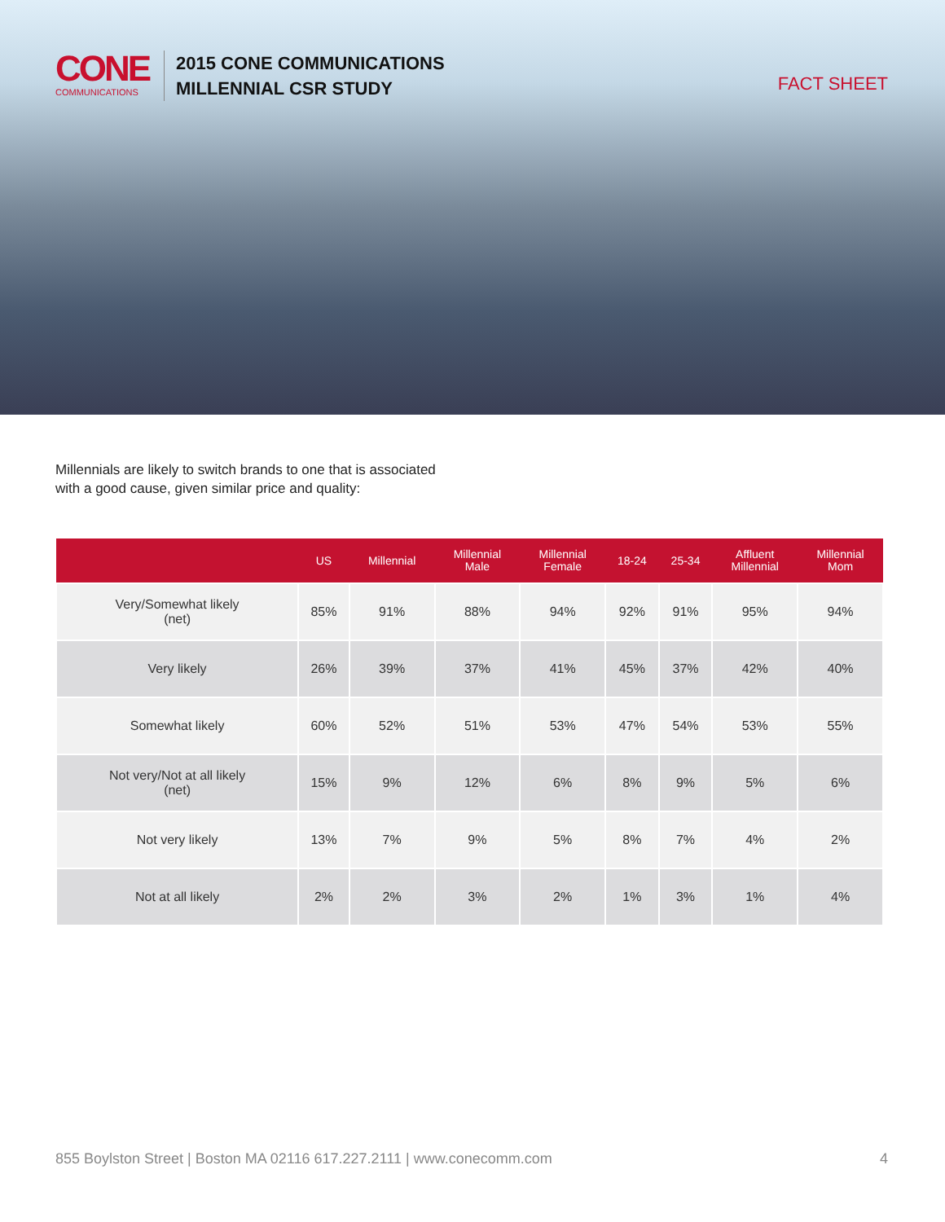CONE
COMMUNICATIONS
2015 CONE COMMUNICATIONS
MILLENNIAL CSR STUDY
FACT SHEET
Millennials are likely to switch brands to one that is associated
with a good cause, given similar price and quality:
| | US | Millennial | Millennial Male | Millennial Female | 18-24 | 25-34 | Affluent Millennial | Millennial Mom |
| --- | --- | --- | --- | --- | --- | --- | --- | --- |
| Very/Somewhat likely (net) | 85% | 91% | 88% | 94% | 92% | 91% | 95% | 94% |
| Very likely | 26% | 39% | 37% | 41% | 45% | 37% | 42% | 40% |
| Somewhat likely | 60% | 52% | 51% | 53% | 47% | 54% | 53% | 55% |
| Not very/Not at all likely (net) | 15% | 9% | 12% | 6% | 8% | 9% | 5% | 6% |
| Not very likely | 13% | 7% | 9% | 5% | 8% | 7% | 4% | 2% |
| Not at all likely | 2% | 2% | 3% | 2% | 1% | 3% | 1% | 4% |
855 Boylston Street | Boston MA 02116 617.227.2111 | www.conecomm.com 4